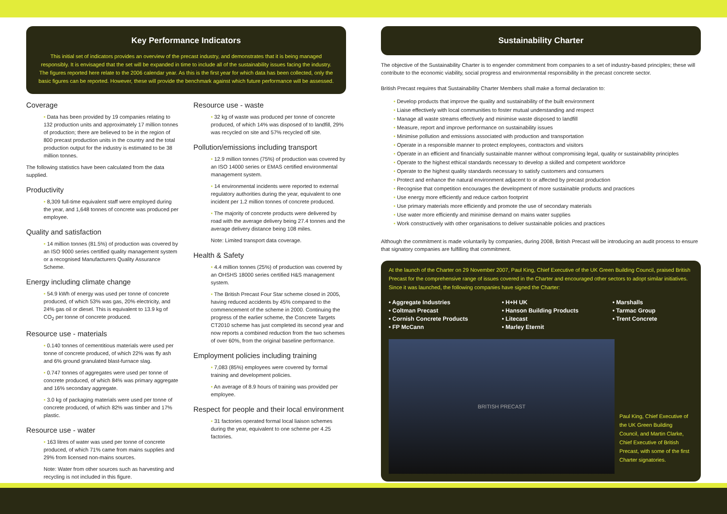Key Performance Indicators
This initial set of indicators provides an overview of the precast industry, and demonstrates that it is being managed responsibly. It is envisaged that the set will be expanded in time to include all of the sustainability issues facing the industry. The figures reported here relate to the 2006 calendar year. As this is the first year for which data has been collected, only the basic figures can be reported. However, these will provide the benchmark against which future performance will be assessed.
Coverage
• Data has been provided by 19 companies relating to 132 production units and approximately 17 million tonnes of production; there are believed to be in the region of 800 precast production units in the country and the total production output for the industry is estimated to be 38 million tonnes.
The following statistics have been calculated from the data supplied.
Productivity
• 8,309 full-time equivalent staff were employed during the year, and 1,648 tonnes of concrete was produced per employee.
Quality and satisfaction
• 14 million tonnes (81.5%) of production was covered by an ISO 9000 series certified quality management system or a recognised Manufacturers Quality Assurance Scheme.
Energy including climate change
• 54.9 kWh of energy was used per tonne of concrete produced, of which 53% was gas, 20% electricity, and 24% gas oil or diesel. This is equivalent to 13.9 kg of CO<sub>2</sub> per tonne of concrete produced.
Resource use - materials
• 0.140 tonnes of cementitious materials were used per tonne of concrete produced, of which 22% was fly ash and 6% ground granulated blast-furnace slag.
• 0.747 tonnes of aggregates were used per tonne of concrete produced, of which 84% was primary aggregate and 16% secondary aggregate.
• 3.0 kg of packaging materials were used per tonne of concrete produced, of which 82% was timber and 17% plastic.
Resource use - water
• 163 litres of water was used per tonne of concrete produced, of which 71% came from mains supplies and 29% from licensed non-mains sources.
Note: Water from other sources such as harvesting and recycling is not included in this figure.
Resource use - waste
• 32 kg of waste was produced per tonne of concrete produced, of which 14% was disposed of to landfill, 29% was recycled on site and 57% recycled off site.
Pollution/emissions including transport
• 12.9 million tonnes (75%) of production was covered by an ISO 14000 series or EMAS certified environmental management system.
• 14 environmental incidents were reported to external regulatory authorities during the year, equivalent to one incident per 1.2 million tonnes of concrete produced.
• The majority of concrete products were delivered by road with the average delivery being 27.4 tonnes and the average delivery distance being 108 miles.
Note: Limited transport data coverage.
Health & Safety
• 4.4 million tonnes (25%) of production was covered by an OHSHS 18000 series certified H&S management system.
• The British Precast Four Star scheme closed in 2005, having reduced accidents by 45% compared to the commencement of the scheme in 2000. Continuing the progress of the earlier scheme, the Concrete Targets CT2010 scheme has just completed its second year and now reports a combined reduction from the two schemes of over 60%, from the original baseline performance.
Employment policies including training
• 7,083 (85%) employees were covered by formal training and development policies.
• An average of 8.9 hours of training was provided per employee.
Respect for people and their local environment
• 31 factories operated formal local liaison schemes during the year, equivalent to one scheme per 4.25 factories.
Sustainability Charter
The objective of the Sustainability Charter is to engender commitment from companies to a set of industry-based principles; these will contribute to the economic viability, social progress and environmental responsibility in the precast concrete sector.
British Precast requires that Sustainability Charter Members shall make a formal declaration to:
• Develop products that improve the quality and sustainability of the built environment
• Liaise effectively with local communities to foster mutual understanding and respect
• Manage all waste streams effectively and minimise waste disposed to landfill
• Measure, report and improve performance on sustainability issues
• Minimise pollution and emissions associated with production and transportation
• Operate in a responsible manner to protect employees, contractors and visitors
• Operate in an efficient and financially sustainable manner without compromising legal, quality or sustainability principles
• Operate to the highest ethical standards necessary to develop a skilled and competent workforce
• Operate to the highest quality standards necessary to satisfy customers and consumers
• Protect and enhance the natural environment adjacent to or affected by precast production
• Recognise that competition encourages the development of more sustainable products and practices
• Use energy more efficiently and reduce carbon footprint
• Use primary materials more efficiently and promote the use of secondary materials
• Use water more efficiently and minimise demand on mains water supplies
• Work constructively with other organisations to deliver sustainable policies and practices
Although the commitment is made voluntarily by companies, during 2008, British Precast will be introducing an audit process to ensure that signatory companies are fulfilling that commitment.
At the launch of the Charter on 29 November 2007, Paul King, Chief Executive of the UK Green Building Council, praised British Precast for the comprehensive range of issues covered in the Charter and encouraged other sectors to adopt similar initiatives. Since it was launched, the following companies have signed the Charter:
• Aggregate Industries
• Coltman Precast
• Cornish Concrete Products
• FP McCann
• H+H UK
• Hanson Building Products
• Litecast
• Marley Eternit
• Marshalls
• Tarmac Group
• Trent Concrete
BRITISH PRECAST
Paul King, Chief Executive of the UK Green Building Council, and Martin Clarke, Chief Executive of British Precast, with some of the first Charter signatories.